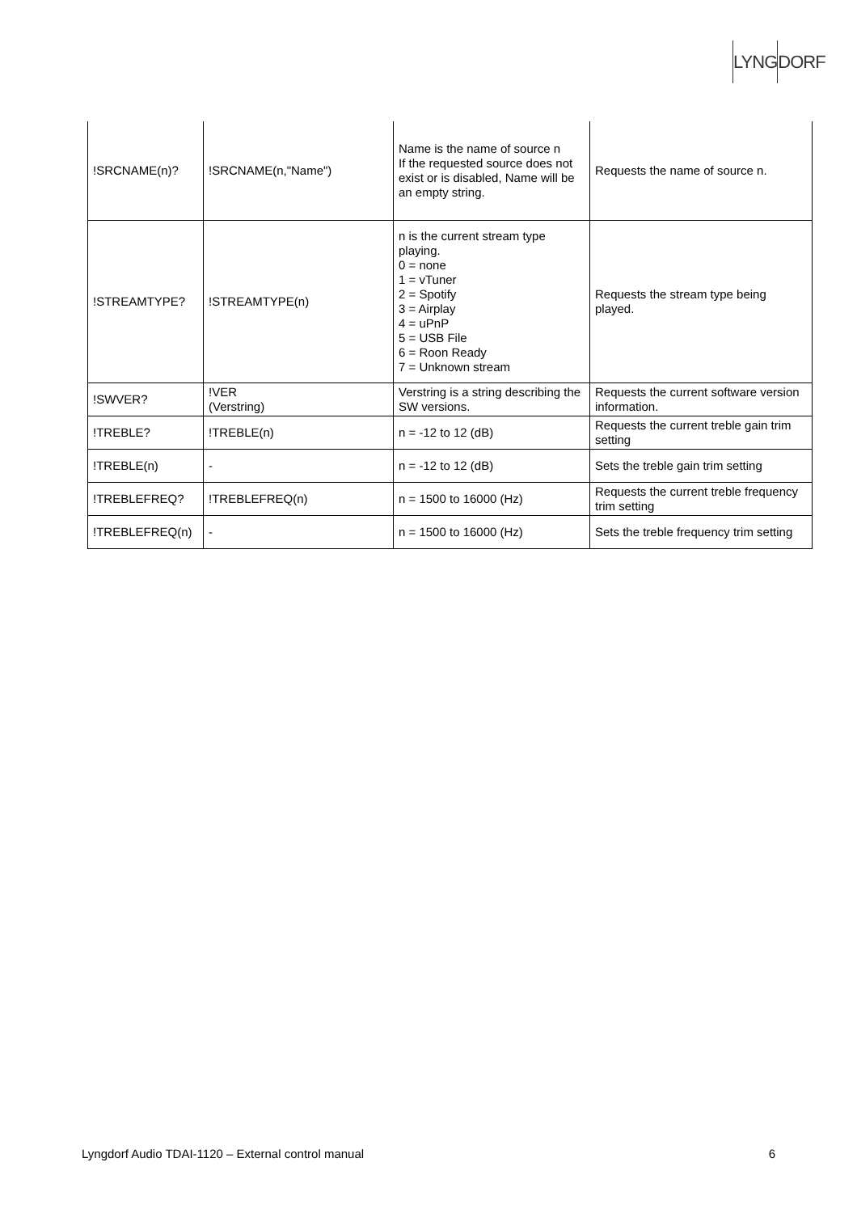LYNGDORF
| !SRCNAME(n)? | !SRCNAME(n,"Name") | Name is the name of source n If the requested source does not exist or is disabled, Name will be an empty string. | Requests the name of source n. |
| !STREAMTYPE? | !STREAMTYPE(n) | n is the current stream type playing. 0 = none 1 = vTuner 2 = Spotify 3 = Airplay 4 = uPnP 5 = USB File 6 = Roon Ready 7 = Unknown stream | Requests the stream type being played. |
| !SWVER? | !VER (Verstring) | Verstring is a string describing the SW versions. | Requests the current software version information. |
| !TREBLE? | !TREBLE(n) | n = -12 to 12 (dB) | Requests the current treble gain trim setting |
| !TREBLE(n) | - | n = -12 to 12 (dB) | Sets the treble gain trim setting |
| !TREBLEFREQ? | !TREBLEFREQ(n) | n = 1500 to 16000 (Hz) | Requests the current treble frequency trim setting |
| !TREBLEFREQ(n) | - | n = 1500 to 16000 (Hz) | Sets the treble frequency trim setting |
Lyngdorf Audio TDAI-1120 – External control manual 6